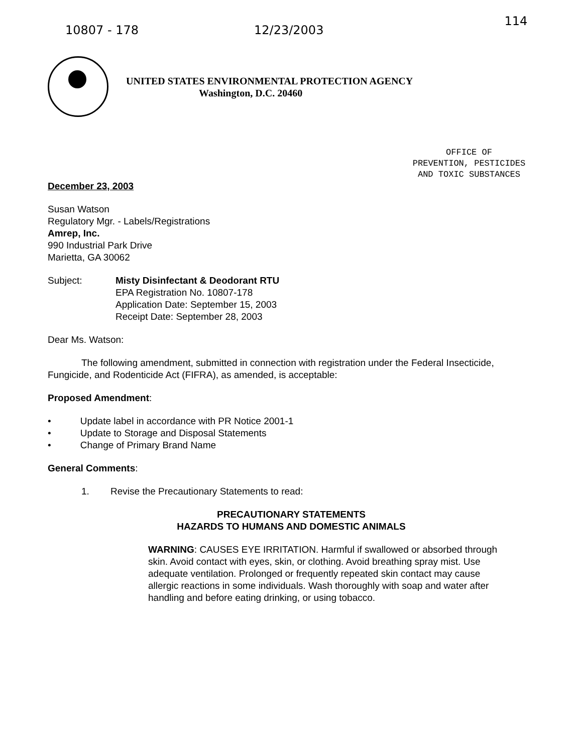10807 - 178 12/23/2003 114
UNITED STATES ENVIRONMENTAL PROTECTION AGENCY
Washington, D.C. 20460
OFFICE OF
PREVENTION, PESTICIDES
AND TOXIC SUBSTANCES
December 23, 2003
Susan Watson
Regulatory Mgr. - Labels/Registrations
Amrep, Inc.
990 Industrial Park Drive
Marietta, GA 30062
Subject: Misty Disinfectant & Deodorant RTU
EPA Registration No. 10807-178
Application Date: September 15, 2003
Receipt Date: September 28, 2003
Dear Ms. Watson:
The following amendment, submitted in connection with registration under the Federal Insecticide, Fungicide, and Rodenticide Act (FIFRA), as amended, is acceptable:
Proposed Amendment:
• Update label in accordance with PR Notice 2001-1
• Update to Storage and Disposal Statements
• Change of Primary Brand Name
General Comments:
1. Revise the Precautionary Statements to read:
PRECAUTIONARY STATEMENTS
HAZARDS TO HUMANS AND DOMESTIC ANIMALS
WARNING: CAUSES EYE IRRITATION. Harmful if swallowed or absorbed through skin. Avoid contact with eyes, skin, or clothing. Avoid breathing spray mist. Use adequate ventilation. Prolonged or frequently repeated skin contact may cause allergic reactions in some individuals. Wash thoroughly with soap and water after handling and before eating drinking, or using tobacco.